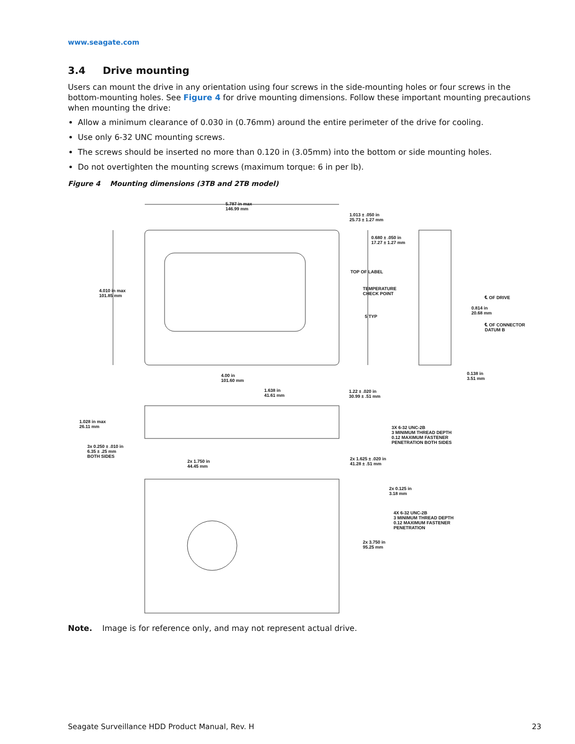www.seagate.com
3.4 Drive mounting
Users can mount the drive in any orientation using four screws in the side-mounting holes or four screws in the bottom-mounting holes. See Figure 4 for drive mounting dimensions. Follow these important mounting precautions when mounting the drive:
Allow a minimum clearance of 0.030 in (0.76mm) around the entire perimeter of the drive for cooling.
Use only 6-32 UNC mounting screws.
The screws should be inserted no more than 0.120 in (3.05mm) into the bottom or side mounting holes.
Do not overtighten the mounting screws (maximum torque: 6 in per lb).
Figure 4 Mounting dimensions (3TB and 2TB model)
5.787 in max
146.99 mm
1.013 ± .050 in
25.73 ± 1.27 mm
0.680 ± .050 in
17.27 ± 1.27 mm
TOP OF LABEL
TEMPERATURE
CHECK POINT
4.010 in max
101.85 mm
℄ OF DRIVE
0.814 in
20.68 mm
5 TYP
℄ OF CONNECTOR
DATUM B
0.138 in
3.51 mm
4.00 in
101.60 mm
1.638 in
41.61 mm
1.22 ± .020 in
30.99 ± .51 mm
1.028 in max
26.11 mm
3X 6-32 UNC-2B
3 MINIMUM THREAD DEPTH
0.12 MAXIMUM FASTENER
PENETRATION BOTH SIDES
3x 0.250 ± .010 in
6.35 ± .25 mm
BOTH SIDES
2x 1.750 in
44.45 mm
2x 1.625 ± .020 in
41.28 ± .51 mm
2x 0.125 in
3.18 mm
4X 6-32 UNC-2B
3 MINIMUM THREAD DEPTH
0.12 MAXIMUM FASTENER
PENETRATION
2x 3.750 in
95.25 mm
Note. Image is for reference only, and may not represent actual drive.
Seagate Surveillance HDD Product Manual, Rev. H 23